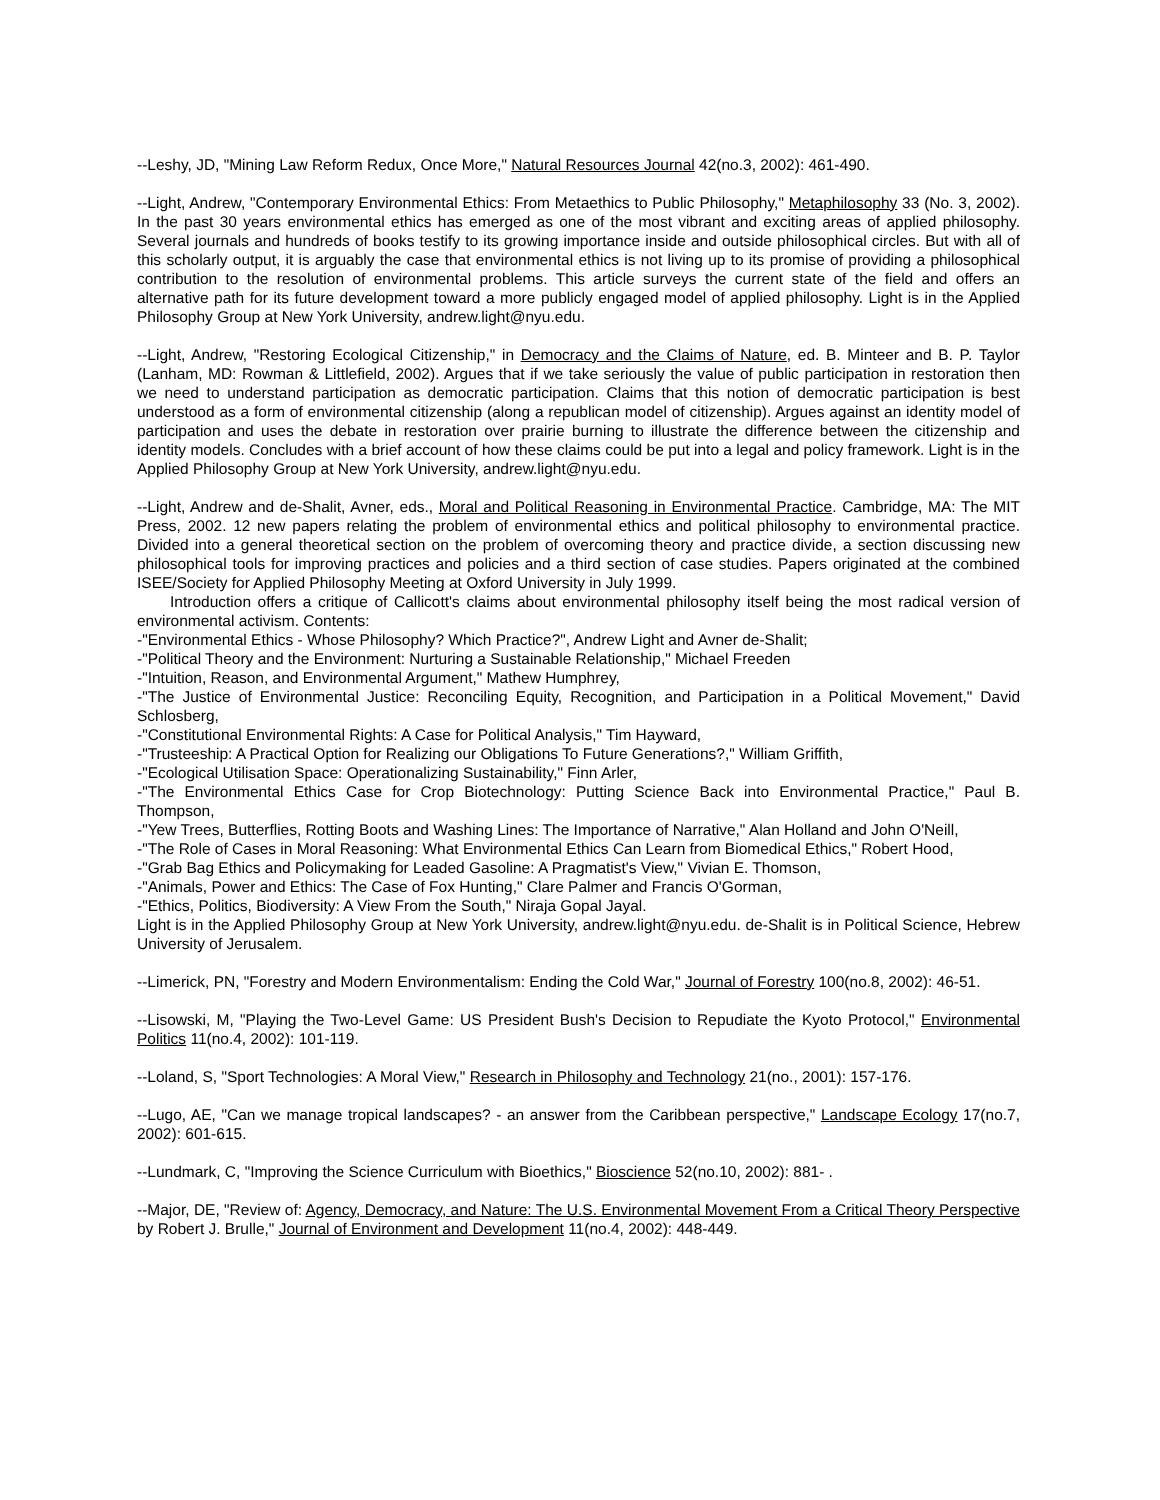--Leshy, JD, "Mining Law Reform Redux, Once More," Natural Resources Journal 42(no.3, 2002): 461-490.
--Light, Andrew, "Contemporary Environmental Ethics: From Metaethics to Public Philosophy," Metaphilosophy 33 (No. 3, 2002). In the past 30 years environmental ethics has emerged as one of the most vibrant and exciting areas of applied philosophy. Several journals and hundreds of books testify to its growing importance inside and outside philosophical circles. But with all of this scholarly output, it is arguably the case that environmental ethics is not living up to its promise of providing a philosophical contribution to the resolution of environmental problems. This article surveys the current state of the field and offers an alternative path for its future development toward a more publicly engaged model of applied philosophy. Light is in the Applied Philosophy Group at New York University, andrew.light@nyu.edu.
--Light, Andrew, "Restoring Ecological Citizenship," in Democracy and the Claims of Nature, ed. B. Minteer and B. P. Taylor (Lanham, MD: Rowman & Littlefield, 2002). Argues that if we take seriously the value of public participation in restoration then we need to understand participation as democratic participation. Claims that this notion of democratic participation is best understood as a form of environmental citizenship (along a republican model of citizenship). Argues against an identity model of participation and uses the debate in restoration over prairie burning to illustrate the difference between the citizenship and identity models. Concludes with a brief account of how these claims could be put into a legal and policy framework. Light is in the Applied Philosophy Group at New York University, andrew.light@nyu.edu.
--Light, Andrew and de-Shalit, Avner, eds., Moral and Political Reasoning in Environmental Practice. Cambridge, MA: The MIT Press, 2002. 12 new papers relating the problem of environmental ethics and political philosophy to environmental practice. Divided into a general theoretical section on the problem of overcoming theory and practice divide, a section discussing new philosophical tools for improving practices and policies and a third section of case studies. Papers originated at the combined ISEE/Society for Applied Philosophy Meeting at Oxford University in July 1999.
Introduction offers a critique of Callicott's claims about environmental philosophy itself being the most radical version of environmental activism. Contents:
-"Environmental Ethics - Whose Philosophy? Which Practice?", Andrew Light and Avner de-Shalit;
-"Political Theory and the Environment: Nurturing a Sustainable Relationship," Michael Freeden
-"Intuition, Reason, and Environmental Argument," Mathew Humphrey,
-"The Justice of Environmental Justice: Reconciling Equity, Recognition, and Participation in a Political Movement," David Schlosberg,
-"Constitutional Environmental Rights: A Case for Political Analysis," Tim Hayward,
-"Trusteeship: A Practical Option for Realizing our Obligations To Future Generations?," William Griffith,
-"Ecological Utilisation Space: Operationalizing Sustainability," Finn Arler,
-"The Environmental Ethics Case for Crop Biotechnology: Putting Science Back into Environmental Practice," Paul B. Thompson,
-"Yew Trees, Butterflies, Rotting Boots and Washing Lines: The Importance of Narrative," Alan Holland and John O'Neill,
-"The Role of Cases in Moral Reasoning: What Environmental Ethics Can Learn from Biomedical Ethics," Robert Hood,
-"Grab Bag Ethics and Policymaking for Leaded Gasoline: A Pragmatist's View," Vivian E. Thomson,
-"Animals, Power and Ethics: The Case of Fox Hunting," Clare Palmer and Francis O'Gorman,
-"Ethics, Politics, Biodiversity: A View From the South," Niraja Gopal Jayal.
Light is in the Applied Philosophy Group at New York University, andrew.light@nyu.edu. de-Shalit is in Political Science, Hebrew University of Jerusalem.
--Limerick, PN, "Forestry and Modern Environmentalism: Ending the Cold War," Journal of Forestry 100(no.8, 2002): 46-51.
--Lisowski, M, "Playing the Two-Level Game: US President Bush's Decision to Repudiate the Kyoto Protocol," Environmental Politics 11(no.4, 2002): 101-119.
--Loland, S, "Sport Technologies: A Moral View," Research in Philosophy and Technology 21(no., 2001): 157-176.
--Lugo, AE, "Can we manage tropical landscapes? - an answer from the Caribbean perspective," Landscape Ecology 17(no.7, 2002): 601-615.
--Lundmark, C, "Improving the Science Curriculum with Bioethics," Bioscience 52(no.10, 2002): 881- .
--Major, DE, "Review of: Agency, Democracy, and Nature: The U.S. Environmental Movement From a Critical Theory Perspective by Robert J. Brulle," Journal of Environment and Development 11(no.4, 2002): 448-449.